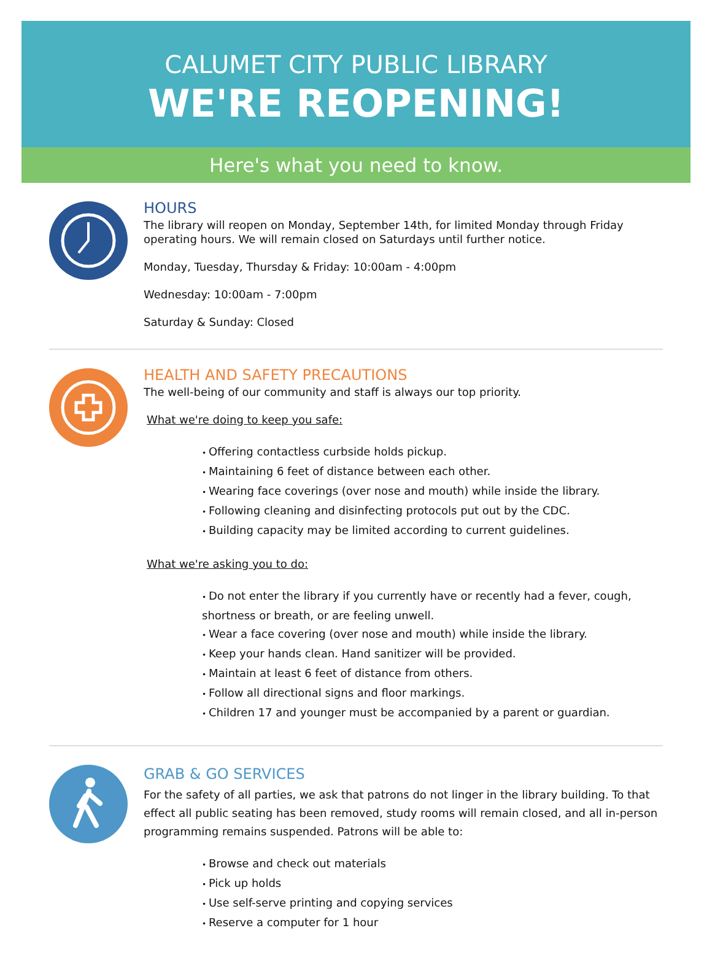CALUMET CITY PUBLIC LIBRARY
WE'RE REOPENING!
Here's what you need to know.
HOURS
The library will reopen on Monday, September 14th, for limited Monday through Friday operating hours. We will remain closed on Saturdays until further notice.
Monday, Tuesday, Thursday & Friday: 10:00am - 4:00pm
Wednesday: 10:00am - 7:00pm
Saturday & Sunday: Closed
HEALTH AND SAFETY PRECAUTIONS
The well-being of our community and staff is always our top priority.
What we're doing to keep you safe:
Offering contactless curbside holds pickup.
Maintaining 6 feet of distance between each other.
Wearing face coverings (over nose and mouth) while inside the library.
Following cleaning and disinfecting protocols put out by the CDC.
Building capacity may be limited according to current guidelines.
What we're asking you to do:
Do not enter the library if you currently have or recently had a fever, cough, shortness or breath, or are feeling unwell.
Wear a face covering (over nose and mouth) while inside the library.
Keep your hands clean. Hand sanitizer will be provided.
Maintain at least 6 feet of distance from others.
Follow all directional signs and floor markings.
Children 17 and younger must be accompanied by a parent or guardian.
GRAB & GO SERVICES
For the safety of all parties, we ask that patrons do not linger in the library building. To that effect all public seating has been removed, study rooms will remain closed, and all in-person programming remains suspended. Patrons will be able to:
Browse and check out materials
Pick up holds
Use self-serve printing and copying services
Reserve a computer for 1 hour